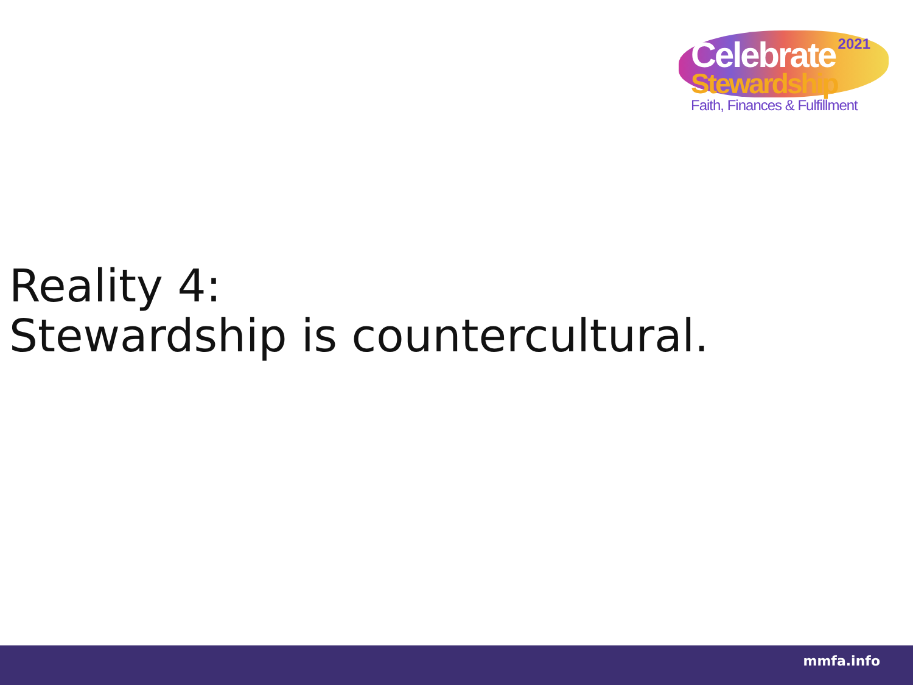2021
Celebrate
Stewardship
Faith, Finances & Fulfillment
Reality 4:
Stewardship is countercultural.
mmfa.info